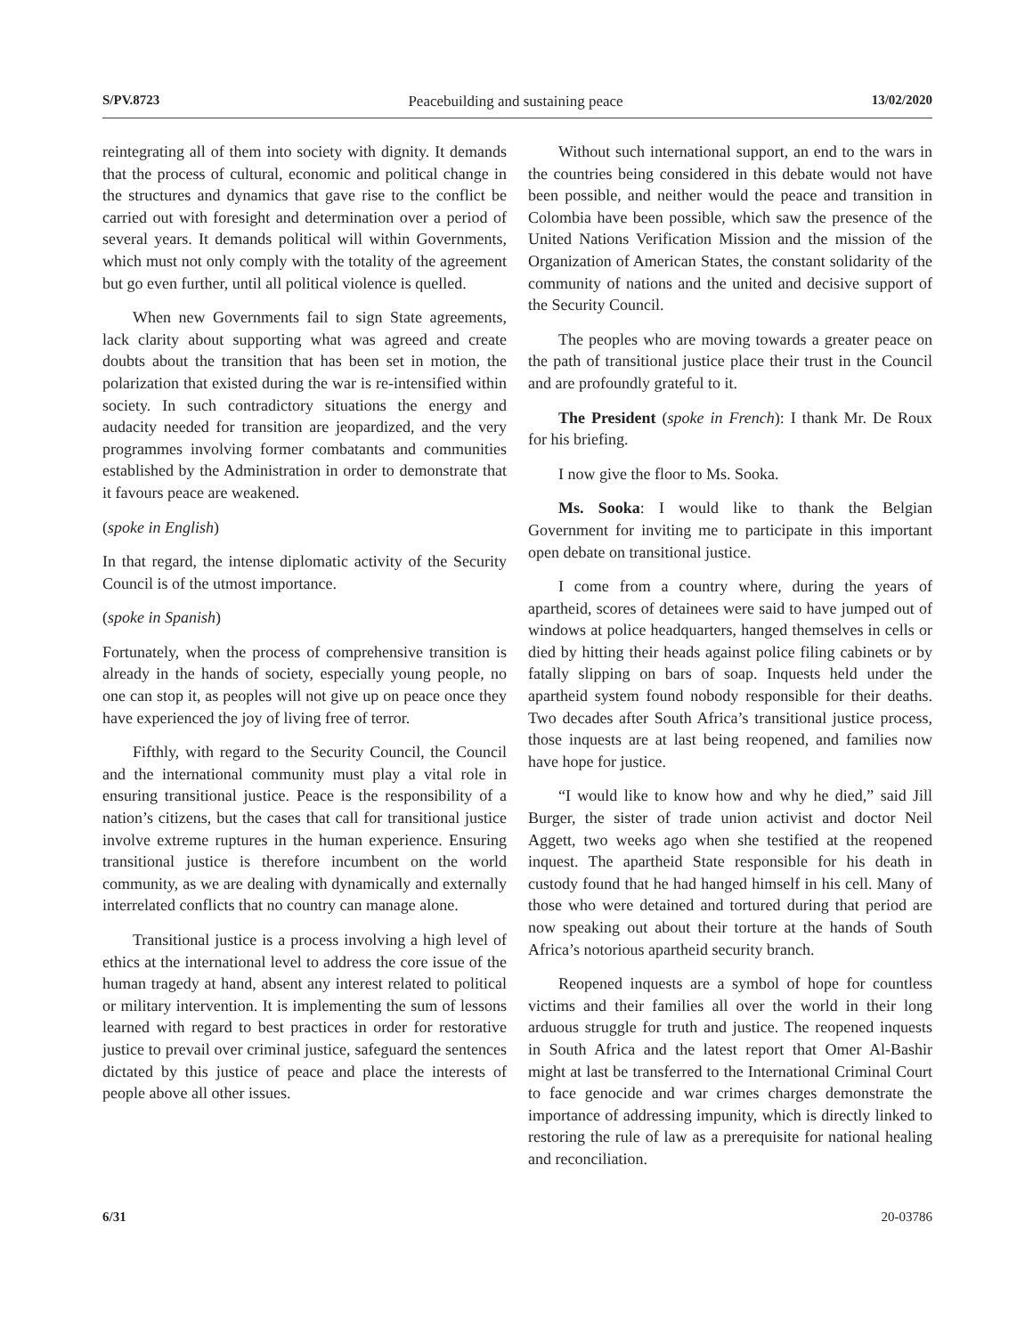S/PV.8723 Peacebuilding and sustaining peace 13/02/2020
reintegrating all of them into society with dignity. It demands that the process of cultural, economic and political change in the structures and dynamics that gave rise to the conflict be carried out with foresight and determination over a period of several years. It demands political will within Governments, which must not only comply with the totality of the agreement but go even further, until all political violence is quelled.
When new Governments fail to sign State agreements, lack clarity about supporting what was agreed and create doubts about the transition that has been set in motion, the polarization that existed during the war is re-intensified within society. In such contradictory situations the energy and audacity needed for transition are jeopardized, and the very programmes involving former combatants and communities established by the Administration in order to demonstrate that it favours peace are weakened.
(spoke in English)
In that regard, the intense diplomatic activity of the Security Council is of the utmost importance.
(spoke in Spanish)
Fortunately, when the process of comprehensive transition is already in the hands of society, especially young people, no one can stop it, as peoples will not give up on peace once they have experienced the joy of living free of terror.
Fifthly, with regard to the Security Council, the Council and the international community must play a vital role in ensuring transitional justice. Peace is the responsibility of a nation’s citizens, but the cases that call for transitional justice involve extreme ruptures in the human experience. Ensuring transitional justice is therefore incumbent on the world community, as we are dealing with dynamically and externally interrelated conflicts that no country can manage alone.
Transitional justice is a process involving a high level of ethics at the international level to address the core issue of the human tragedy at hand, absent any interest related to political or military intervention. It is implementing the sum of lessons learned with regard to best practices in order for restorative justice to prevail over criminal justice, safeguard the sentences dictated by this justice of peace and place the interests of people above all other issues.
Without such international support, an end to the wars in the countries being considered in this debate would not have been possible, and neither would the peace and transition in Colombia have been possible, which saw the presence of the United Nations Verification Mission and the mission of the Organization of American States, the constant solidarity of the community of nations and the united and decisive support of the Security Council.
The peoples who are moving towards a greater peace on the path of transitional justice place their trust in the Council and are profoundly grateful to it.
The President (spoke in French): I thank Mr. De Roux for his briefing.
I now give the floor to Ms. Sooka.
Ms. Sooka: I would like to thank the Belgian Government for inviting me to participate in this important open debate on transitional justice.
I come from a country where, during the years of apartheid, scores of detainees were said to have jumped out of windows at police headquarters, hanged themselves in cells or died by hitting their heads against police filing cabinets or by fatally slipping on bars of soap. Inquests held under the apartheid system found nobody responsible for their deaths. Two decades after South Africa’s transitional justice process, those inquests are at last being reopened, and families now have hope for justice.
“I would like to know how and why he died,” said Jill Burger, the sister of trade union activist and doctor Neil Aggett, two weeks ago when she testified at the reopened inquest. The apartheid State responsible for his death in custody found that he had hanged himself in his cell. Many of those who were detained and tortured during that period are now speaking out about their torture at the hands of South Africa’s notorious apartheid security branch.
Reopened inquests are a symbol of hope for countless victims and their families all over the world in their long arduous struggle for truth and justice. The reopened inquests in South Africa and the latest report that Omer Al-Bashir might at last be transferred to the International Criminal Court to face genocide and war crimes charges demonstrate the importance of addressing impunity, which is directly linked to restoring the rule of law as a prerequisite for national healing and reconciliation.
6/31 20-03786